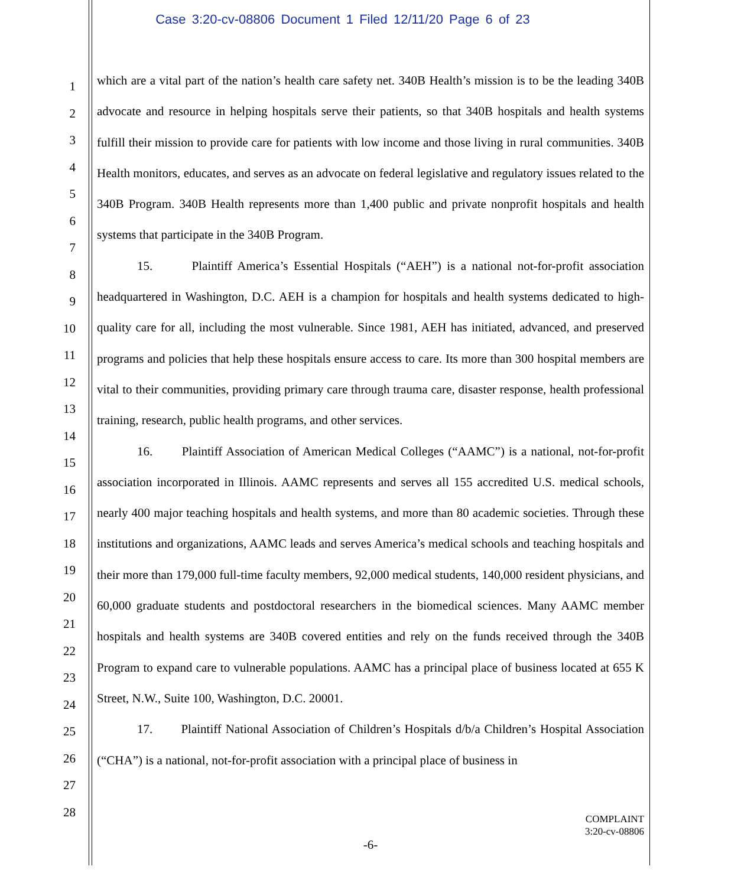Case 3:20-cv-08806 Document 1 Filed 12/11/20 Page 6 of 23
1
2
3
4
5
6
7
8
9
10
11
12
13
14
15
16
17
18
19
20
21
22
23
24
25
26
27
28
which are a vital part of the nation’s health care safety net. 340B Health’s mission is to be the leading 340B advocate and resource in helping hospitals serve their patients, so that 340B hospitals and health systems fulfill their mission to provide care for patients with low income and those living in rural communities. 340B Health monitors, educates, and serves as an advocate on federal legislative and regulatory issues related to the 340B Program. 340B Health represents more than 1,400 public and private nonprofit hospitals and health systems that participate in the 340B Program.
15. Plaintiff America’s Essential Hospitals (“AEH”) is a national not-for-profit association headquartered in Washington, D.C. AEH is a champion for hospitals and health systems dedicated to high-quality care for all, including the most vulnerable. Since 1981, AEH has initiated, advanced, and preserved programs and policies that help these hospitals ensure access to care. Its more than 300 hospital members are vital to their communities, providing primary care through trauma care, disaster response, health professional training, research, public health programs, and other services.
16. Plaintiff Association of American Medical Colleges (“AAMC”) is a national, not-for-profit association incorporated in Illinois. AAMC represents and serves all 155 accredited U.S. medical schools, nearly 400 major teaching hospitals and health systems, and more than 80 academic societies. Through these institutions and organizations, AAMC leads and serves America’s medical schools and teaching hospitals and their more than 179,000 full-time faculty members, 92,000 medical students, 140,000 resident physicians, and 60,000 graduate students and postdoctoral researchers in the biomedical sciences. Many AAMC member hospitals and health systems are 340B covered entities and rely on the funds received through the 340B Program to expand care to vulnerable populations. AAMC has a principal place of business located at 655 K Street, N.W., Suite 100, Washington, D.C. 20001.
17. Plaintiff National Association of Children’s Hospitals d/b/a Children’s Hospital Association (“CHA”) is a national, not-for-profit association with a principal place of business in
COMPLAINT
3:20-cv-08806
-6-